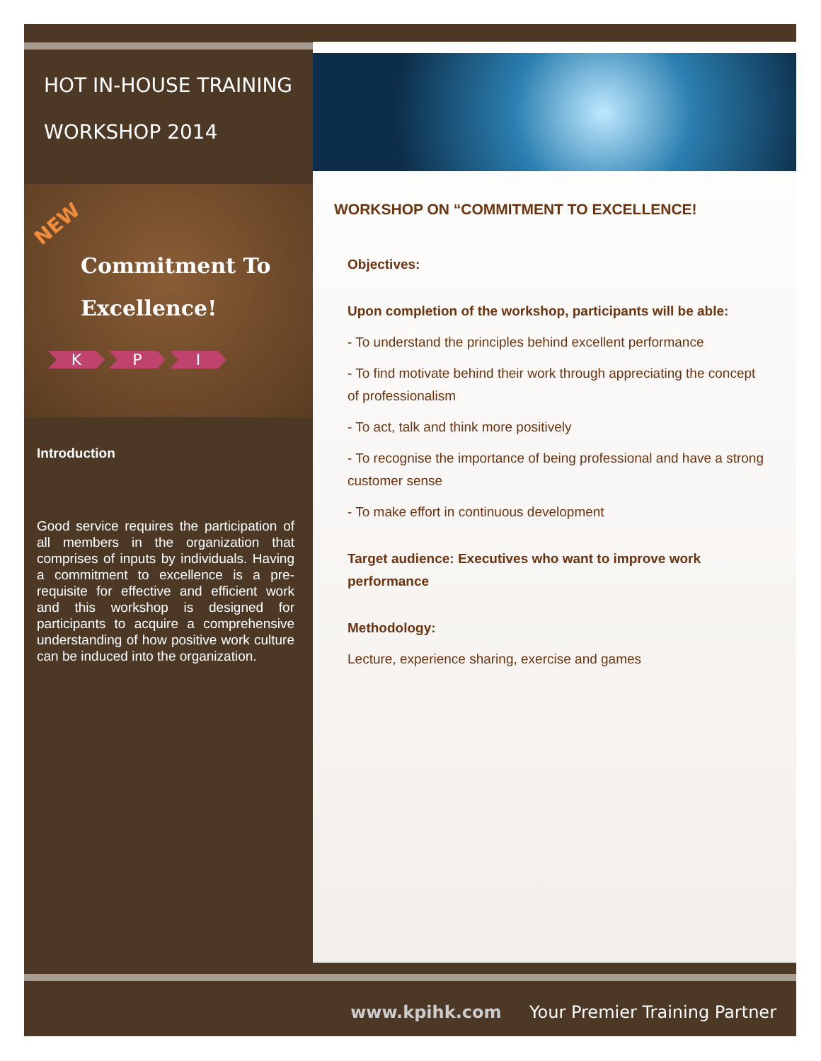HOT IN-HOUSE TRAINING
WORKSHOP 2014
NEW
Commitment To
Excellence!
K P I
Introduction
Good service requires the participation of all members in the organization that comprises of inputs by individuals. Having a commitment to excellence is a pre-requisite for effective and efficient work and this workshop is designed for participants to acquire a comprehensive understanding of how positive work culture can be induced into the organization.
WORKSHOP ON “COMMITMENT TO EXCELLENCE!
Objectives:
Upon completion of the workshop, participants will be able:
- To understand the principles behind excellent performance
- To find motivate behind their work through appreciating the concept of professionalism
- To act, talk and think more positively
- To recognise the importance of being professional and have a strong customer sense
- To make effort in continuous development
Target audience: Executives who want to improve work performance
Methodology:
Lecture, experience sharing, exercise and games
www.kpihk.com Your Premier Training Partner